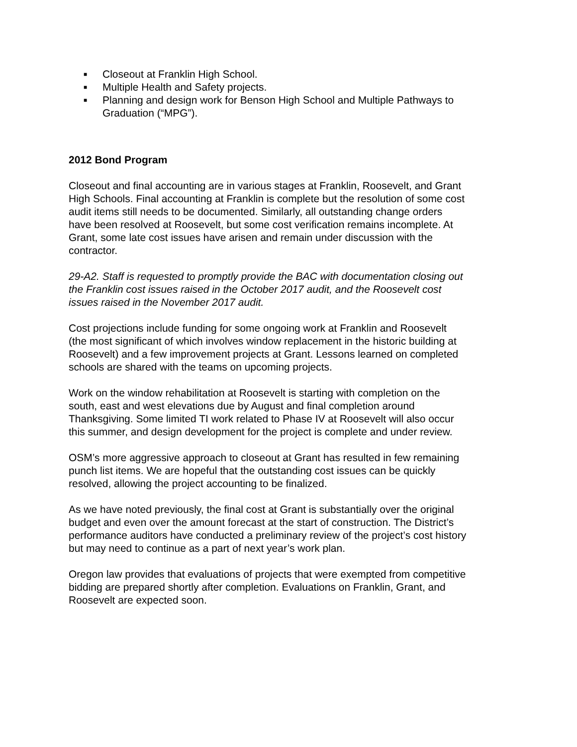■ Closeout at Franklin High School.
■ Multiple Health and Safety projects.
■ Planning and design work for Benson High School and Multiple Pathways to Graduation (“MPG”).
2012 Bond Program
Closeout and final accounting are in various stages at Franklin, Roosevelt, and Grant High Schools. Final accounting at Franklin is complete but the resolution of some cost audit items still needs to be documented. Similarly, all outstanding change orders have been resolved at Roosevelt, but some cost verification remains incomplete. At Grant, some late cost issues have arisen and remain under discussion with the contractor.
29-A2. Staff is requested to promptly provide the BAC with documentation closing out the Franklin cost issues raised in the October 2017 audit, and the Roosevelt cost issues raised in the November 2017 audit.
Cost projections include funding for some ongoing work at Franklin and Roosevelt (the most significant of which involves window replacement in the historic building at Roosevelt) and a few improvement projects at Grant. Lessons learned on completed schools are shared with the teams on upcoming projects.
Work on the window rehabilitation at Roosevelt is starting with completion on the south, east and west elevations due by August and final completion around Thanksgiving. Some limited TI work related to Phase IV at Roosevelt will also occur this summer, and design development for the project is complete and under review.
OSM’s more aggressive approach to closeout at Grant has resulted in few remaining punch list items. We are hopeful that the outstanding cost issues can be quickly resolved, allowing the project accounting to be finalized.
As we have noted previously, the final cost at Grant is substantially over the original budget and even over the amount forecast at the start of construction. The District’s performance auditors have conducted a preliminary review of the project’s cost history but may need to continue as a part of next year’s work plan.
Oregon law provides that evaluations of projects that were exempted from competitive bidding are prepared shortly after completion. Evaluations on Franklin, Grant, and Roosevelt are expected soon.